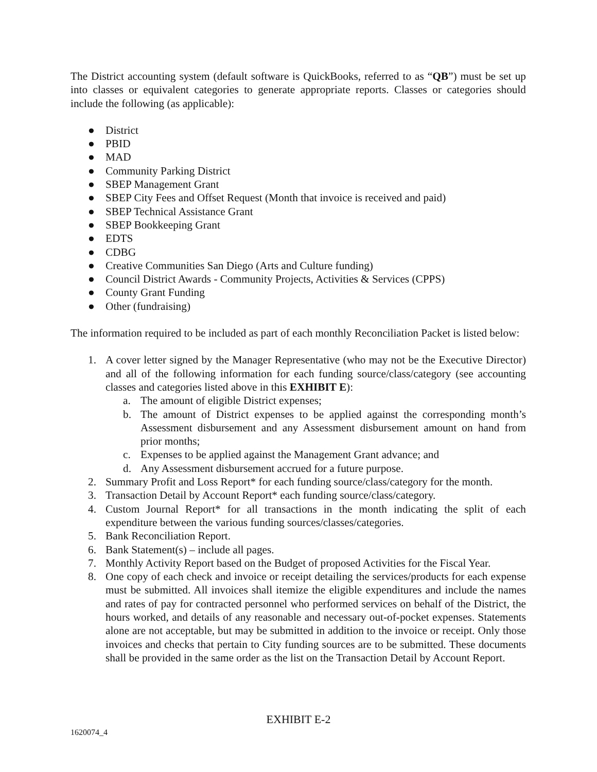The District accounting system (default software is QuickBooks, referred to as “QB”) must be set up into classes or equivalent categories to generate appropriate reports. Classes or categories should include the following (as applicable):
● District
● PBID
● MAD
● Community Parking District
● SBEP Management Grant
● SBEP City Fees and Offset Request (Month that invoice is received and paid)
● SBEP Technical Assistance Grant
● SBEP Bookkeeping Grant
● EDTS
● CDBG
● Creative Communities San Diego (Arts and Culture funding)
● Council District Awards - Community Projects, Activities & Services (CPPS)
● County Grant Funding
● Other (fundraising)
The information required to be included as part of each monthly Reconciliation Packet is listed below:
1. A cover letter signed by the Manager Representative (who may not be the Executive Director) and all of the following information for each funding source/class/category (see accounting classes and categories listed above in this EXHIBIT E):
a. The amount of eligible District expenses;
b. The amount of District expenses to be applied against the corresponding month’s Assessment disbursement and any Assessment disbursement amount on hand from prior months;
c. Expenses to be applied against the Management Grant advance; and
d. Any Assessment disbursement accrued for a future purpose.
2. Summary Profit and Loss Report* for each funding source/class/category for the month.
3. Transaction Detail by Account Report* each funding source/class/category.
4. Custom Journal Report* for all transactions in the month indicating the split of each expenditure between the various funding sources/classes/categories.
5. Bank Reconciliation Report.
6. Bank Statement(s) – include all pages.
7. Monthly Activity Report based on the Budget of proposed Activities for the Fiscal Year.
8. One copy of each check and invoice or receipt detailing the services/products for each expense must be submitted. All invoices shall itemize the eligible expenditures and include the names and rates of pay for contracted personnel who performed services on behalf of the District, the hours worked, and details of any reasonable and necessary out-of-pocket expenses. Statements alone are not acceptable, but may be submitted in addition to the invoice or receipt. Only those invoices and checks that pertain to City funding sources are to be submitted. These documents shall be provided in the same order as the list on the Transaction Detail by Account Report.
EXHIBIT E-2
1620074_4